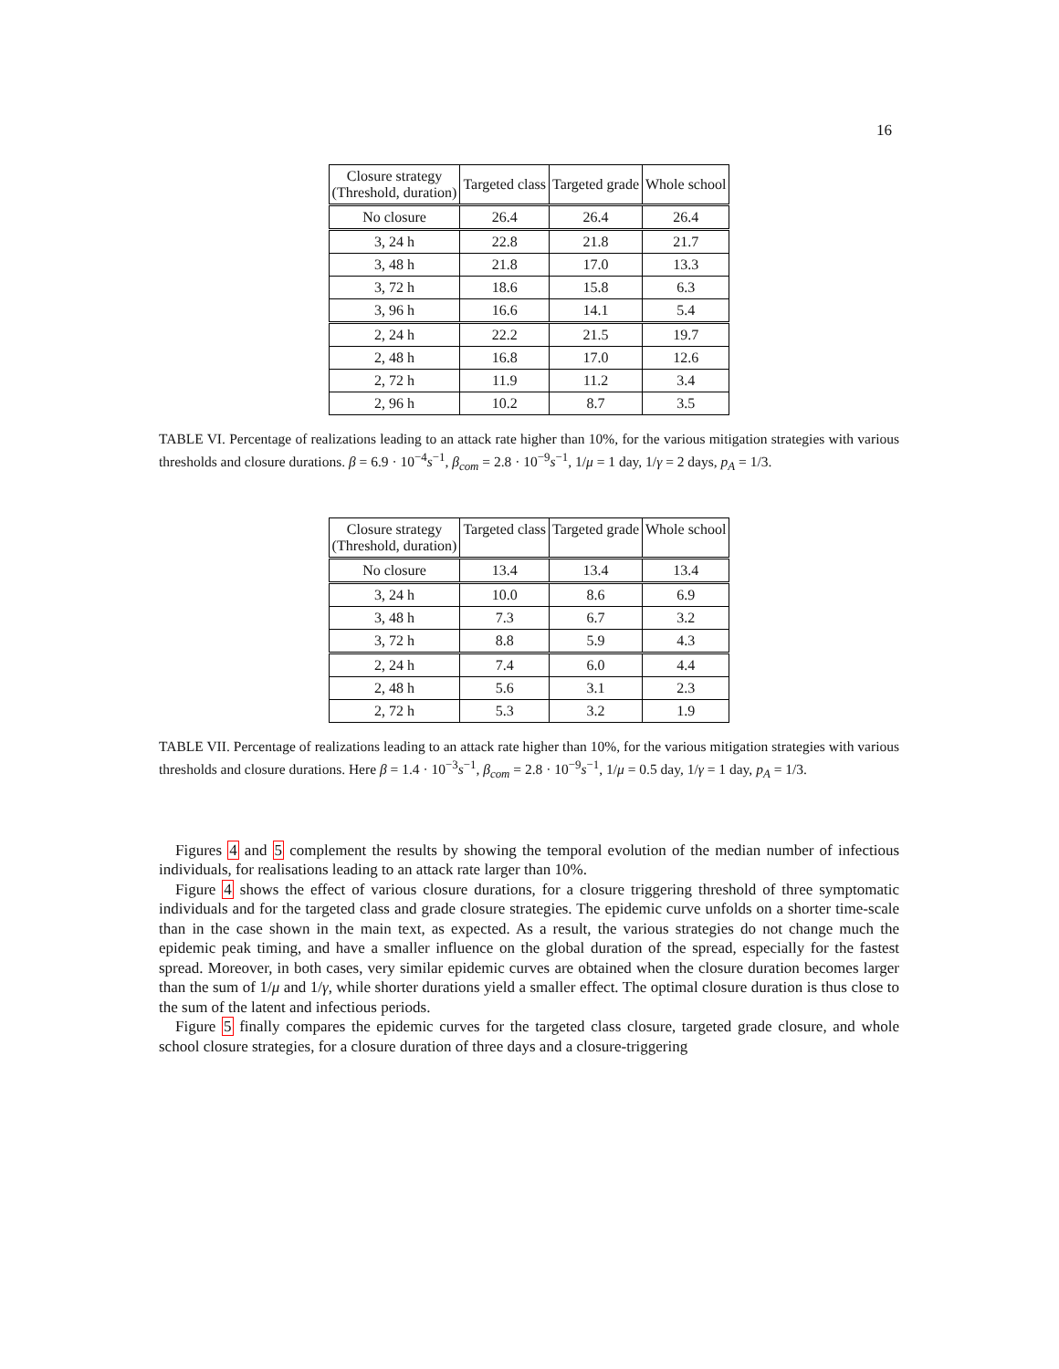16
| Closure strategy (Threshold, duration) | Targeted class | Targeted grade | Whole school |
| --- | --- | --- | --- |
| No closure | 26.4 | 26.4 | 26.4 |
| 3, 24 h | 22.8 | 21.8 | 21.7 |
| 3, 48 h | 21.8 | 17.0 | 13.3 |
| 3, 72 h | 18.6 | 15.8 | 6.3 |
| 3, 96 h | 16.6 | 14.1 | 5.4 |
| 2, 24 h | 22.2 | 21.5 | 19.7 |
| 2, 48 h | 16.8 | 17.0 | 12.6 |
| 2, 72 h | 11.9 | 11.2 | 3.4 |
| 2, 96 h | 10.2 | 8.7 | 3.5 |
TABLE VI. Percentage of realizations leading to an attack rate higher than 10%, for the various mitigation strategies with various thresholds and closure durations. β = 6.9 · 10<sup>−4</sup>s<sup>−1</sup>, β<sub>com</sub> = 2.8 · 10<sup>−9</sup>s<sup>−1</sup>, 1/μ = 1 day, 1/γ = 2 days, p<sub>A</sub> = 1/3.
| Closure strategy (Threshold, duration) | Targeted class | Targeted grade | Whole school |
| --- | --- | --- | --- |
| No closure | 13.4 | 13.4 | 13.4 |
| 3, 24 h | 10.0 | 8.6 | 6.9 |
| 3, 48 h | 7.3 | 6.7 | 3.2 |
| 3, 72 h | 8.8 | 5.9 | 4.3 |
| 2, 24 h | 7.4 | 6.0 | 4.4 |
| 2, 48 h | 5.6 | 3.1 | 2.3 |
| 2, 72 h | 5.3 | 3.2 | 1.9 |
TABLE VII. Percentage of realizations leading to an attack rate higher than 10%, for the various mitigation strategies with various thresholds and closure durations. Here β = 1.4 · 10<sup>−3</sup>s<sup>−1</sup>, β<sub>com</sub> = 2.8 · 10<sup>−9</sup>s<sup>−1</sup>, 1/μ = 0.5 day, 1/γ = 1 day, p<sub>A</sub> = 1/3.
Figures 4 and 5 complement the results by showing the temporal evolution of the median number of infectious individuals, for realisations leading to an attack rate larger than 10%.
Figure 4 shows the effect of various closure durations, for a closure triggering threshold of three symptomatic individuals and for the targeted class and grade closure strategies. The epidemic curve unfolds on a shorter time-scale than in the case shown in the main text, as expected. As a result, the various strategies do not change much the epidemic peak timing, and have a smaller influence on the global duration of the spread, especially for the fastest spread. Moreover, in both cases, very similar epidemic curves are obtained when the closure duration becomes larger than the sum of 1/μ and 1/γ, while shorter durations yield a smaller effect. The optimal closure duration is thus close to the sum of the latent and infectious periods.
Figure 5 finally compares the epidemic curves for the targeted class closure, targeted grade closure, and whole school closure strategies, for a closure duration of three days and a closure-triggering